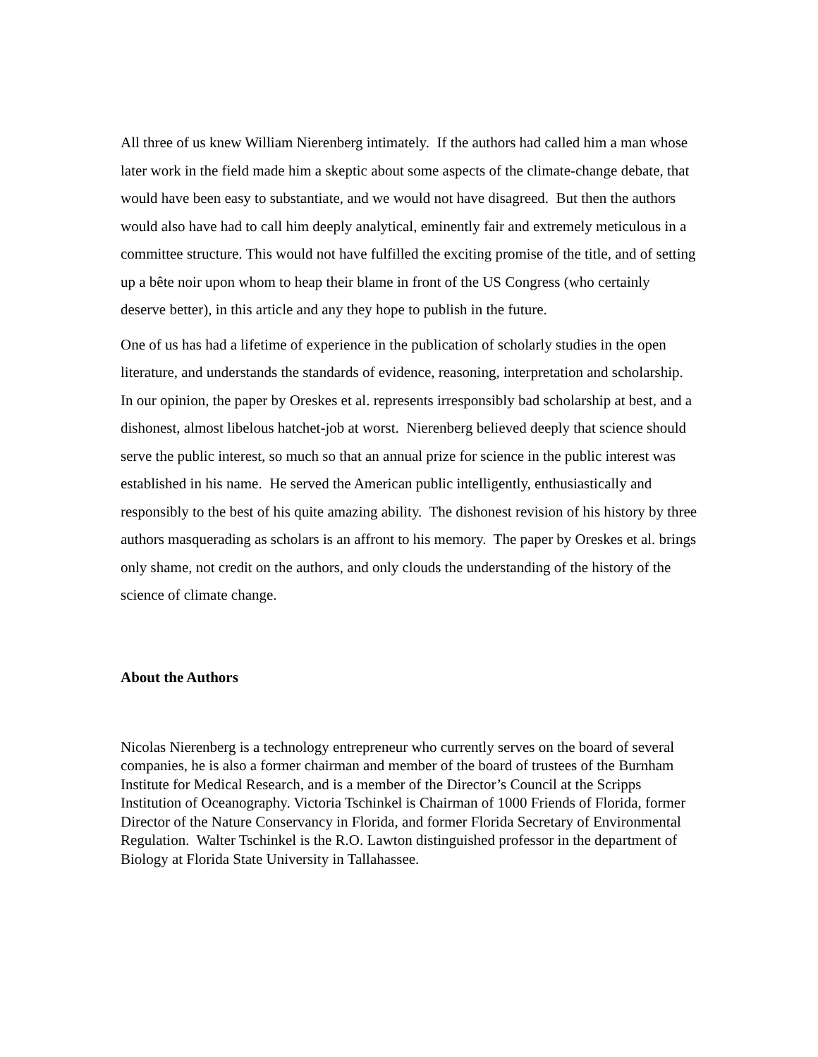All three of us knew William Nierenberg intimately. If the authors had called him a man whose later work in the field made him a skeptic about some aspects of the climate-change debate, that would have been easy to substantiate, and we would not have disagreed. But then the authors would also have had to call him deeply analytical, eminently fair and extremely meticulous in a committee structure. This would not have fulfilled the exciting promise of the title, and of setting up a bête noir upon whom to heap their blame in front of the US Congress (who certainly deserve better), in this article and any they hope to publish in the future.
One of us has had a lifetime of experience in the publication of scholarly studies in the open literature, and understands the standards of evidence, reasoning, interpretation and scholarship. In our opinion, the paper by Oreskes et al. represents irresponsibly bad scholarship at best, and a dishonest, almost libelous hatchet-job at worst. Nierenberg believed deeply that science should serve the public interest, so much so that an annual prize for science in the public interest was established in his name. He served the American public intelligently, enthusiastically and responsibly to the best of his quite amazing ability. The dishonest revision of his history by three authors masquerading as scholars is an affront to his memory. The paper by Oreskes et al. brings only shame, not credit on the authors, and only clouds the understanding of the history of the science of climate change.
About the Authors
Nicolas Nierenberg is a technology entrepreneur who currently serves on the board of several companies, he is also a former chairman and member of the board of trustees of the Burnham Institute for Medical Research, and is a member of the Director’s Council at the Scripps Institution of Oceanography. Victoria Tschinkel is Chairman of 1000 Friends of Florida, former Director of the Nature Conservancy in Florida, and former Florida Secretary of Environmental Regulation. Walter Tschinkel is the R.O. Lawton distinguished professor in the department of Biology at Florida State University in Tallahassee.